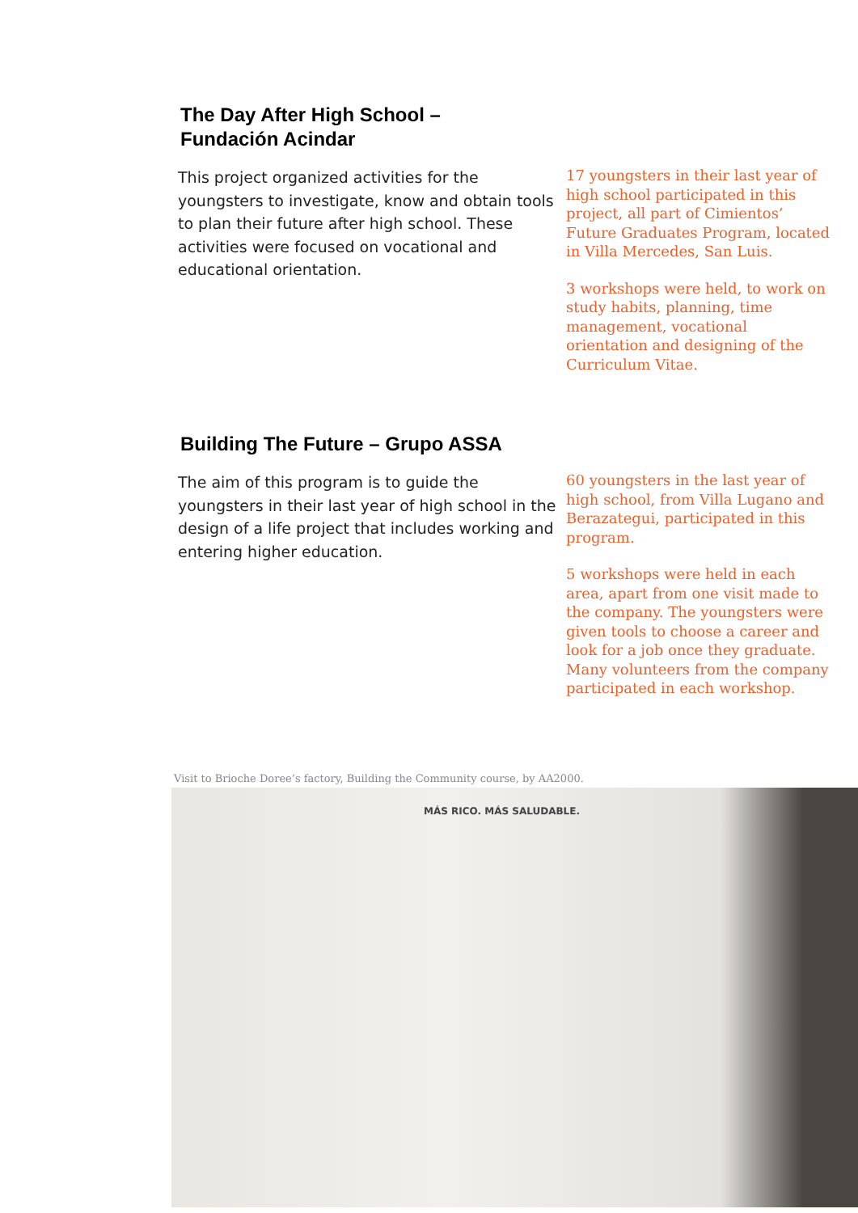The Day After High School –
Fundación Acindar
This project organized activities for the youngsters to investigate, know and obtain tools to plan their future after high school. These activities were focused on vocational and educational orientation.
17 youngsters in their last year of high school participated in this project, all part of Cimientos’ Future Graduates Program, located in Villa Mercedes, San Luis.
3 workshops were held, to work on study habits, planning, time management, vocational orientation and designing of the Curriculum Vitae.
Building The Future – Grupo ASSA
The aim of this program is to guide the youngsters in their last year of high school in the design of a life project that includes working and entering higher education.
60 youngsters in the last year of high school, from Villa Lugano and Berazategui, participated in this program.
5 workshops were held in each area, apart from one visit made to the company. The youngsters were given tools to choose a career and look for a job once they graduate. Many volunteers from the company participated in each workshop.
Visit to Brioche Doree’s factory, Building the Community course, by AA2000.
MÁS RICO. MÁS SALUDABLE.